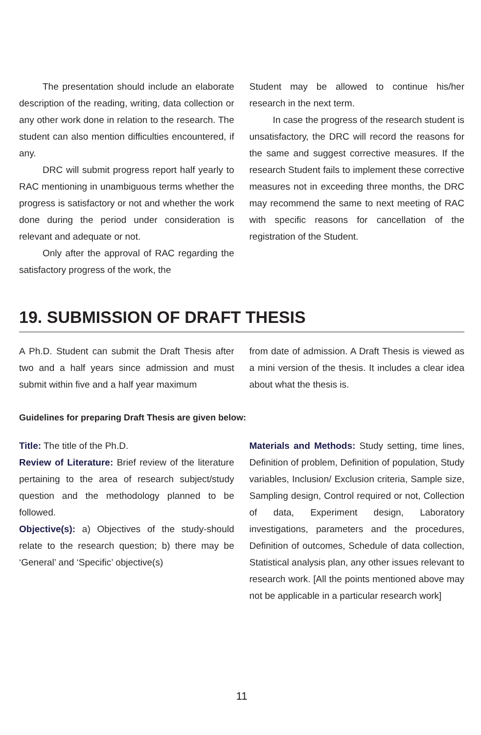The presentation should include an elaborate description of the reading, writing, data collection or any other work done in relation to the research. The student can also mention difficulties encountered, if any.
DRC will submit progress report half yearly to RAC mentioning in unambiguous terms whether the progress is satisfactory or not and whether the work done during the period under consideration is relevant and adequate or not.
Only after the approval of RAC regarding the satisfactory progress of the work, the
Student may be allowed to continue his/her research in the next term.
In case the progress of the research student is unsatisfactory, the DRC will record the reasons for the same and suggest corrective measures. If the research Student fails to implement these corrective measures not in exceeding three months, the DRC may recommend the same to next meeting of RAC with specific reasons for cancellation of the registration of the Student.
19. SUBMISSION OF DRAFT THESIS
A Ph.D. Student can submit the Draft Thesis after two and a half years since admission and must submit within five and a half year maximum
from date of admission. A Draft Thesis is viewed as a mini version of the thesis. It includes a clear idea about what the thesis is.
Guidelines for preparing Draft Thesis are given below:
Title: The title of the Ph.D.
Review of Literature: Brief review of the literature pertaining to the area of research subject/study question and the methodology planned to be followed.
Objective(s): a) Objectives of the study-should relate to the research question; b) there may be ‘General’ and ‘Specific’ objective(s)
Materials and Methods: Study setting, time lines, Definition of problem, Definition of population, Study variables, Inclusion/ Exclusion criteria, Sample size, Sampling design, Control required or not, Collection of data, Experiment design, Laboratory investigations, parameters and the procedures, Definition of outcomes, Schedule of data collection, Statistical analysis plan, any other issues relevant to research work. [All the points mentioned above may not be applicable in a particular research work]
11